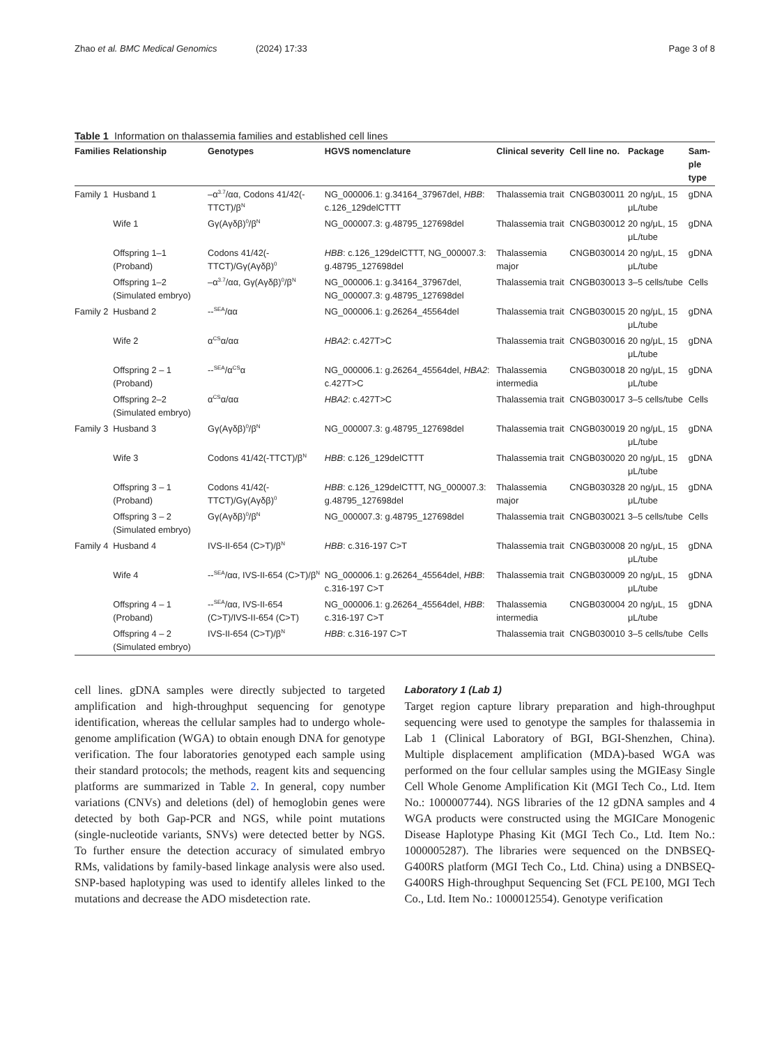Zhao et al. BMC Medical Genomics (2024) 17:33 Page 3 of 8
Table 1 Information on thalassemia families and established cell lines
| Families | Relationship | Genotypes | HGVS nomenclature | Clinical severity | Cell line no. | Package | Sam- ple type |
| --- | --- | --- | --- | --- | --- | --- | --- |
| Family 1 | Husband 1 | –α<sup>3.7</sup>/αα, Codons 41/42(-TTCT)/β<sup>N</sup> | NG_000006.1: g.34164_37967del, HBB : c.126_129delCTTT | Thalassemia trait | CNGB030011 | 20 ng/μL, 15 μL/tube | gDNA |
| | Wife 1 | Gγ(Aγδβ)<sup>0</sup>/β<sup>N</sup> | NG_000007.3: g.48795_127698del | Thalassemia trait | CNGB030012 | 20 ng/μL, 15 μL/tube | gDNA |
| | Offspring 1–1 (Proband) | Codons 41/42(-TTCT)/Gγ(Aγδβ)<sup>0</sup> | HBB : c.126_129delCTTT, NG_000007.3: g.48795_127698del | Thalassemia major | CNGB030014 | 20 ng/μL, 15 μL/tube | gDNA |
| | Offspring 1–2 (Simulated embryo) | –α<sup>3.7</sup>/αα, Gγ(Aγδβ)<sup>0</sup>/β<sup>N</sup> | NG_000006.1: g.34164_37967del, NG_000007.3: g.48795_127698del | Thalassemia trait | CNGB030013 | 3–5 cells/tube | Cells |
| Family 2 | Husband 2 | --<sup>SEA</sup>/αα | NG_000006.1: g.26264_45564del | Thalassemia trait | CNGB030015 | 20 ng/μL, 15 μL/tube | gDNA |
| | Wife 2 | α<sup>CS</sup>α/αα | HBA2 : c.427T>C | Thalassemia trait | CNGB030016 | 20 ng/μL, 15 μL/tube | gDNA |
| | Offspring 2 – 1 (Proband) | --<sup>SEA</sup>/α<sup>CS</sup>α | NG_000006.1: g.26264_45564del, HBA2 : c.427T>C | Thalassemia intermedia | CNGB030018 | 20 ng/μL, 15 μL/tube | gDNA |
| | Offspring 2–2 (Simulated embryo) | α<sup>CS</sup>α/αα | HBA2 : c.427T>C | Thalassemia trait | CNGB030017 | 3–5 cells/tube | Cells |
| Family 3 | Husband 3 | Gγ(Aγδβ)<sup>0</sup>/β<sup>N</sup> | NG_000007.3: g.48795_127698del | Thalassemia trait | CNGB030019 | 20 ng/μL, 15 μL/tube | gDNA |
| | Wife 3 | Codons 41/42(-TTCT)/β<sup>N</sup> | HBB : c.126_129delCTTT | Thalassemia trait | CNGB030020 | 20 ng/μL, 15 μL/tube | gDNA |
| | Offspring 3 – 1 (Proband) | Codons 41/42(-TTCT)/Gγ(Aγδβ)<sup>0</sup> | HBB : c.126_129delCTTT, NG_000007.3: g.48795_127698del | Thalassemia major | CNGB030328 | 20 ng/μL, 15 μL/tube | gDNA |
| | Offspring 3 – 2 (Simulated embryo) | Gγ(Aγδβ)<sup>0</sup>/β<sup>N</sup> | NG_000007.3: g.48795_127698del | Thalassemia trait | CNGB030021 | 3–5 cells/tube | Cells |
| Family 4 | Husband 4 | IVS-II-654 (C>T)/β<sup>N</sup> | HBB : c.316-197 C>T | Thalassemia trait | CNGB030008 | 20 ng/μL, 15 μL/tube | gDNA |
| | Wife 4 | --<sup>SEA</sup>/αα, IVS-II-654 (C>T)/β<sup>N</sup> | NG_000006.1: g.26264_45564del, HBB : c.316-197 C>T | Thalassemia trait | CNGB030009 | 20 ng/μL, 15 μL/tube | gDNA |
| | Offspring 4 – 1 (Proband) | --<sup>SEA</sup>/αα, IVS-II-654 (C>T)/IVS-II-654 (C>T) | NG_000006.1: g.26264_45564del, HBB : c.316-197 C>T | Thalassemia intermedia | CNGB030004 | 20 ng/μL, 15 μL/tube | gDNA |
| | Offspring 4 – 2 (Simulated embryo) | IVS-II-654 (C>T)/β<sup>N</sup> | HBB : c.316-197 C>T | Thalassemia trait | CNGB030010 | 3–5 cells/tube | Cells |
cell lines. gDNA samples were directly subjected to targeted amplification and high-throughput sequencing for genotype identification, whereas the cellular samples had to undergo whole-genome amplification (WGA) to obtain enough DNA for genotype verification. The four laboratories genotyped each sample using their standard protocols; the methods, reagent kits and sequencing platforms are summarized in Table 2. In general, copy number variations (CNVs) and deletions (del) of hemoglobin genes were detected by both Gap-PCR and NGS, while point mutations (single-nucleotide variants, SNVs) were detected better by NGS. To further ensure the detection accuracy of simulated embryo RMs, validations by family-based linkage analysis were also used. SNP-based haplotyping was used to identify alleles linked to the mutations and decrease the ADO misdetection rate.
Laboratory 1 (Lab 1)
Target region capture library preparation and high-throughput sequencing were used to genotype the samples for thalassemia in Lab 1 (Clinical Laboratory of BGI, BGI-Shenzhen, China). Multiple displacement amplification (MDA)-based WGA was performed on the four cellular samples using the MGIEasy Single Cell Whole Genome Amplification Kit (MGI Tech Co., Ltd. Item No.: 1000007744). NGS libraries of the 12 gDNA samples and 4 WGA products were constructed using the MGICare Monogenic Disease Haplotype Phasing Kit (MGI Tech Co., Ltd. Item No.: 1000005287). The libraries were sequenced on the DNBSEQ-G400RS platform (MGI Tech Co., Ltd. China) using a DNBSEQ-G400RS High-throughput Sequencing Set (FCL PE100, MGI Tech Co., Ltd. Item No.: 1000012554). Genotype verification